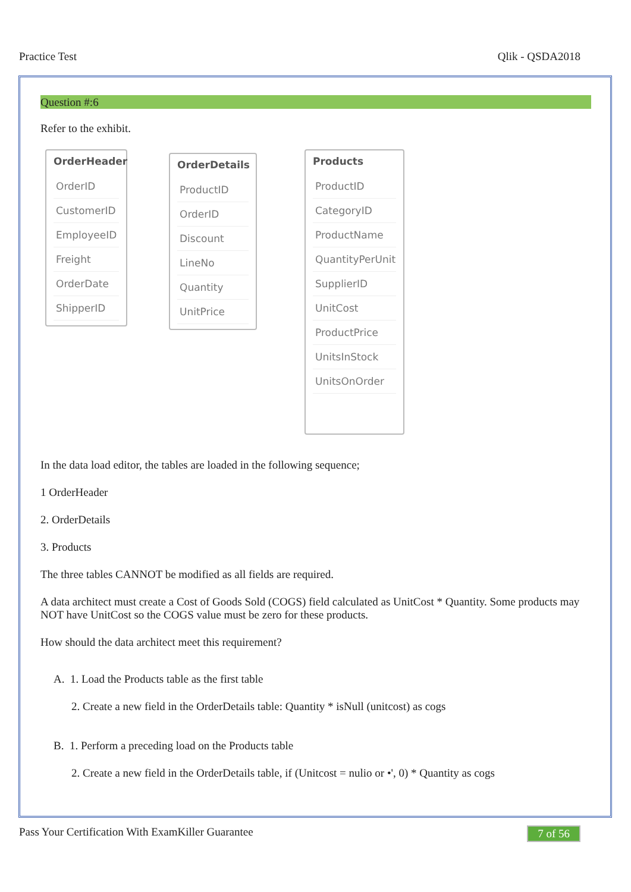Practice Test Qlik - QSDA2018
Question #:6
Refer to the exhibit.
OrderHeader
OrderID
CustomerID
EmployeeID
Freight
OrderDate
ShipperID
OrderDetails
ProductID
OrderID
Discount
LineNo
Quantity
UnitPrice
Products
ProductID
CategoryID
ProductName
QuantityPerUnit
SupplierID
UnitCost
ProductPrice
UnitsInStock
UnitsOnOrder
In the data load editor, the tables are loaded in the following sequence;
1 OrderHeader
2. OrderDetails
3. Products
The three tables CANNOT be modified as all fields are required.
A data architect must create a Cost of Goods Sold (COGS) field calculated as UnitCost * Quantity. Some products may NOT have UnitCost so the COGS value must be zero for these products.
How should the data architect meet this requirement?
A. 1. Load the Products table as the first table
2. Create a new field in the OrderDetails table: Quantity * isNull (unitcost) as cogs
B. 1. Perform a preceding load on the Products table
2. Create a new field in the OrderDetails table, if (Unitcost = nulio or •', 0) * Quantity as cogs
Pass Your Certification With ExamKiller Guarantee 7 of 56